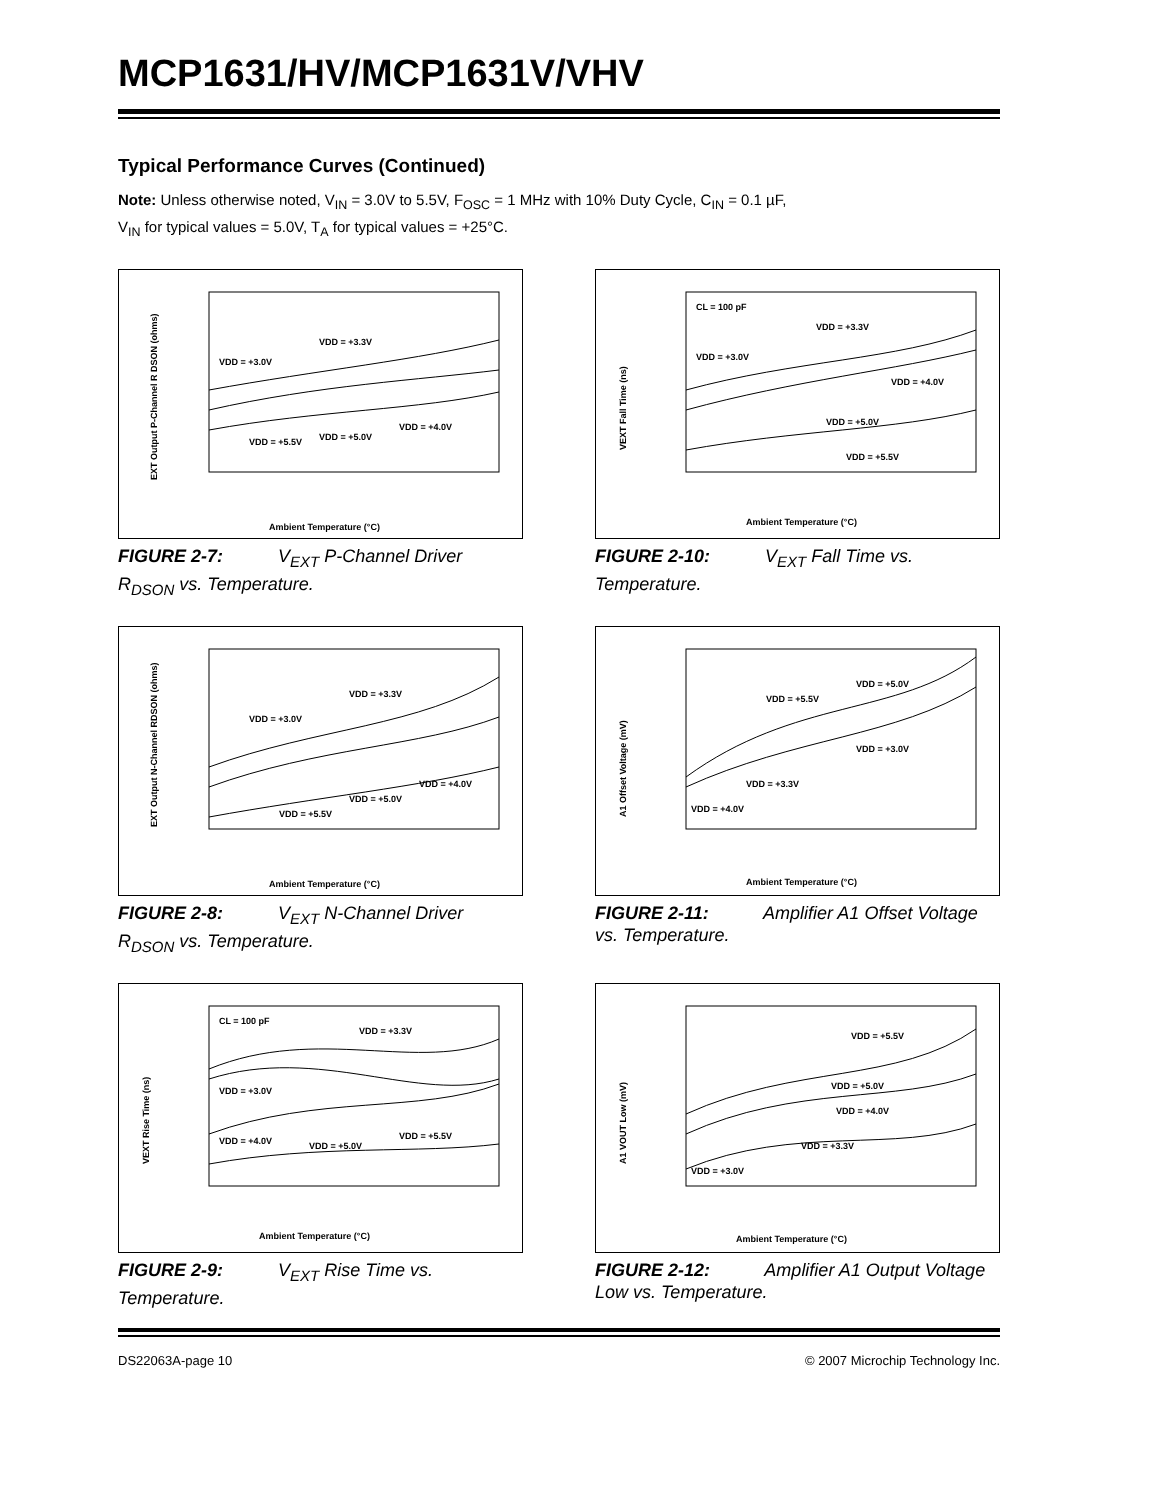MCP1631/HV/MCP1631V/VHV
Typical Performance Curves (Continued)
Note: Unless otherwise noted, V<sub>IN</sub> = 3.0V to 5.5V, F<sub>OSC</sub> = 1 MHz with 10% Duty Cycle, C<sub>IN</sub> = 0.1 µF,
V<sub>IN</sub> for typical values = 5.0V, T<sub>A</sub> for typical values = +25°C.
EXT Output P-Channel R DSON (ohms)
Ambient Temperature (°C)
VDD = +3.0V
VDD = +3.3V
VDD = +4.0V
VDD = +5.0V
VDD = +5.5V
FIGURE 2-7: V<sub>EXT</sub> P-Channel Driver R<sub>DSON</sub> vs. Temperature.
VEXT Fall Time (ns)
Ambient Temperature (°C)
CL = 100 pF
VDD = +3.0V
VDD = +3.3V
VDD = +4.0V
VDD = +5.0V
VDD = +5.5V
FIGURE 2-10: V<sub>EXT</sub> Fall Time vs. Temperature.
EXT Output N-Channel RDSON (ohms)
Ambient Temperature (°C)
VDD = +3.0V
VDD = +3.3V
VDD = +4.0V
VDD = +5.0V
VDD = +5.5V
FIGURE 2-8: V<sub>EXT</sub> N-Channel Driver R<sub>DSON</sub> vs. Temperature.
A1 Offset Voltage (mV)
Ambient Temperature (°C)
VDD = +5.0V
VDD = +5.5V
VDD = +3.0V
VDD = +3.3V
VDD = +4.0V
FIGURE 2-11: Amplifier A1 Offset Voltage vs. Temperature.
VEXT Rise Time (ns)
Ambient Temperature (°C)
CL = 100 pF
VDD = +3.3V
VDD = +3.0V
VDD = +4.0V
VDD = +5.0V
VDD = +5.5V
FIGURE 2-9: V<sub>EXT</sub> Rise Time vs. Temperature.
A1 VOUT Low (mV)
Ambient Temperature (°C)
VDD = +5.5V
VDD = +5.0V
VDD = +4.0V
VDD = +3.3V
VDD = +3.0V
FIGURE 2-12: Amplifier A1 Output Voltage Low vs. Temperature.
DS22063A-page 10 © 2007 Microchip Technology Inc.